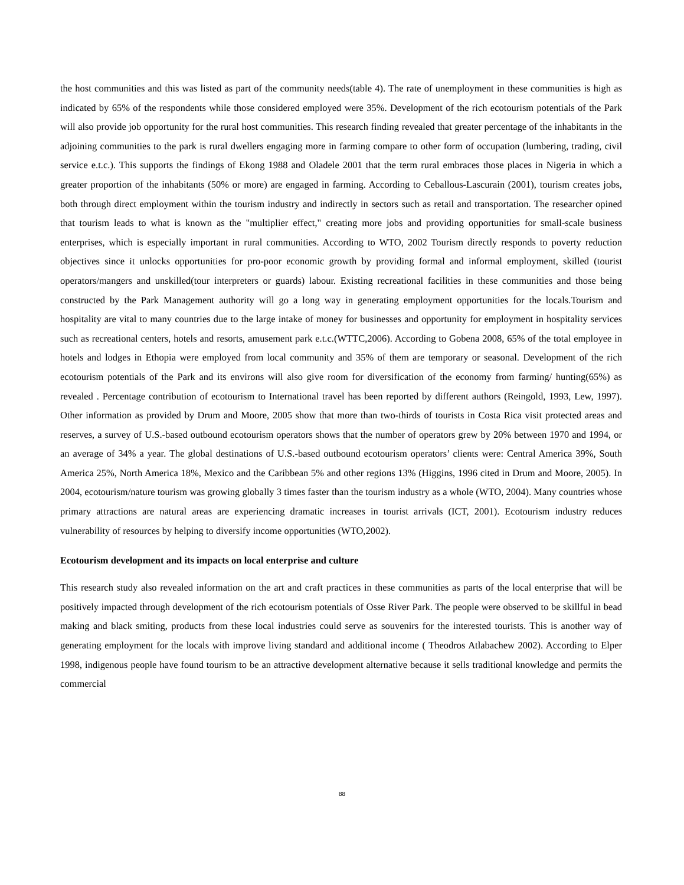the host communities and this was listed as part of the community needs(table 4). The rate of unemployment in these communities is high as indicated by 65% of the respondents while those considered employed were 35%. Development of the rich ecotourism potentials of the Park will also provide job opportunity for the rural host communities. This research finding revealed that greater percentage of the inhabitants in the adjoining communities to the park is rural dwellers engaging more in farming compare to other form of occupation (lumbering, trading, civil service e.t.c.). This supports the findings of Ekong 1988 and Oladele 2001 that the term rural embraces those places in Nigeria in which a greater proportion of the inhabitants (50% or more) are engaged in farming. According to Ceballous-Lascurain (2001), tourism creates jobs, both through direct employment within the tourism industry and indirectly in sectors such as retail and transportation. The researcher opined that tourism leads to what is known as the "multiplier effect," creating more jobs and providing opportunities for small-scale business enterprises, which is especially important in rural communities. According to WTO, 2002 Tourism directly responds to poverty reduction objectives since it unlocks opportunities for pro-poor economic growth by providing formal and informal employment, skilled (tourist operators/mangers and unskilled(tour interpreters or guards) labour. Existing recreational facilities in these communities and those being constructed by the Park Management authority will go a long way in generating employment opportunities for the locals.Tourism and hospitality are vital to many countries due to the large intake of money for businesses and opportunity for employment in hospitality services such as recreational centers, hotels and resorts, amusement park e.t.c.(WTTC,2006). According to Gobena 2008, 65% of the total employee in hotels and lodges in Ethopia were employed from local community and 35% of them are temporary or seasonal. Development of the rich ecotourism potentials of the Park and its environs will also give room for diversification of the economy from farming/ hunting(65%) as revealed . Percentage contribution of ecotourism to International travel has been reported by different authors (Reingold, 1993, Lew, 1997). Other information as provided by Drum and Moore, 2005 show that more than two-thirds of tourists in Costa Rica visit protected areas and reserves, a survey of U.S.-based outbound ecotourism operators shows that the number of operators grew by 20% between 1970 and 1994, or an average of 34% a year. The global destinations of U.S.-based outbound ecotourism operators’ clients were: Central America 39%, South America 25%, North America 18%, Mexico and the Caribbean 5% and other regions 13% (Higgins, 1996 cited in Drum and Moore, 2005). In 2004, ecotourism/nature tourism was growing globally 3 times faster than the tourism industry as a whole (WTO, 2004). Many countries whose primary attractions are natural areas are experiencing dramatic increases in tourist arrivals (ICT, 2001). Ecotourism industry reduces vulnerability of resources by helping to diversify income opportunities (WTO,2002).
Ecotourism development and its impacts on local enterprise and culture
This research study also revealed information on the art and craft practices in these communities as parts of the local enterprise that will be positively impacted through development of the rich ecotourism potentials of Osse River Park. The people were observed to be skillful in bead making and black smiting, products from these local industries could serve as souvenirs for the interested tourists. This is another way of generating employment for the locals with improve living standard and additional income ( Theodros Atlabachew 2002). According to Elper 1998, indigenous people have found tourism to be an attractive development alternative because it sells traditional knowledge and permits the commercial
88